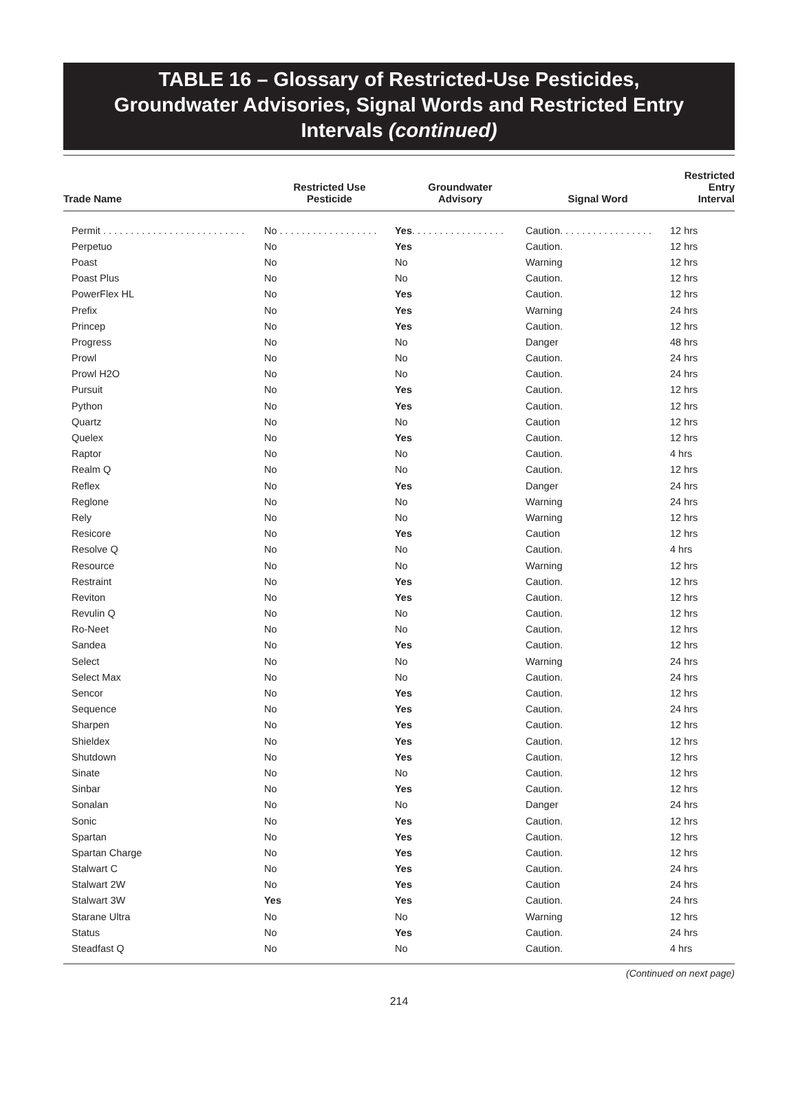TABLE 16 – Glossary of Restricted-Use Pesticides,
Groundwater Advisories, Signal Words and Restricted Entry
Intervals (continued)
| Trade Name | Restricted Use Pesticide | Groundwater Advisory | Signal Word | Restricted Entry Interval |
| --- | --- | --- | --- | --- |
| Permit . . . . . . . . . . . . . . . . . . . . . . . . . . | No . . . . . . . . . . . . . . . . . . | Yes . . . . . . . . . . . . . . . . . | Caution. . . . . . . . . . . . . . . . . | 12 hrs |
| Perpetuo | No | Yes | Caution. | 12 hrs |
| Poast | No | No | Warning | 12 hrs |
| Poast Plus | No | No | Caution. | 12 hrs |
| PowerFlex HL | No | Yes | Caution. | 12 hrs |
| Prefix | No | Yes | Warning | 24 hrs |
| Princep | No | Yes | Caution. | 12 hrs |
| Progress | No | No | Danger | 48 hrs |
| Prowl | No | No | Caution. | 24 hrs |
| Prowl H2O | No | No | Caution. | 24 hrs |
| Pursuit | No | Yes | Caution. | 12 hrs |
| Python | No | Yes | Caution. | 12 hrs |
| Quartz | No | No | Caution | 12 hrs |
| Quelex | No | Yes | Caution. | 12 hrs |
| Raptor | No | No | Caution. | 4 hrs |
| Realm Q | No | No | Caution. | 12 hrs |
| Reflex | No | Yes | Danger | 24 hrs |
| Reglone | No | No | Warning | 24 hrs |
| Rely | No | No | Warning | 12 hrs |
| Resicore | No | Yes | Caution | 12 hrs |
| Resolve Q | No | No | Caution. | 4 hrs |
| Resource | No | No | Warning | 12 hrs |
| Restraint | No | Yes | Caution. | 12 hrs |
| Reviton | No | Yes | Caution. | 12 hrs |
| Revulin Q | No | No | Caution. | 12 hrs |
| Ro-Neet | No | No | Caution. | 12 hrs |
| Sandea | No | Yes | Caution. | 12 hrs |
| Select | No | No | Warning | 24 hrs |
| Select Max | No | No | Caution. | 24 hrs |
| Sencor | No | Yes | Caution. | 12 hrs |
| Sequence | No | Yes | Caution. | 24 hrs |
| Sharpen | No | Yes | Caution. | 12 hrs |
| Shieldex | No | Yes | Caution. | 12 hrs |
| Shutdown | No | Yes | Caution. | 12 hrs |
| Sinate | No | No | Caution. | 12 hrs |
| Sinbar | No | Yes | Caution. | 12 hrs |
| Sonalan | No | No | Danger | 24 hrs |
| Sonic | No | Yes | Caution. | 12 hrs |
| Spartan | No | Yes | Caution. | 12 hrs |
| Spartan Charge | No | Yes | Caution. | 12 hrs |
| Stalwart C | No | Yes | Caution. | 24 hrs |
| Stalwart 2W | No | Yes | Caution | 24 hrs |
| Stalwart 3W | Yes | Yes | Caution. | 24 hrs |
| Starane Ultra | No | No | Warning | 12 hrs |
| Status | No | Yes | Caution. | 24 hrs |
| Steadfast Q | No | No | Caution. | 4 hrs |
(Continued on next page)
214